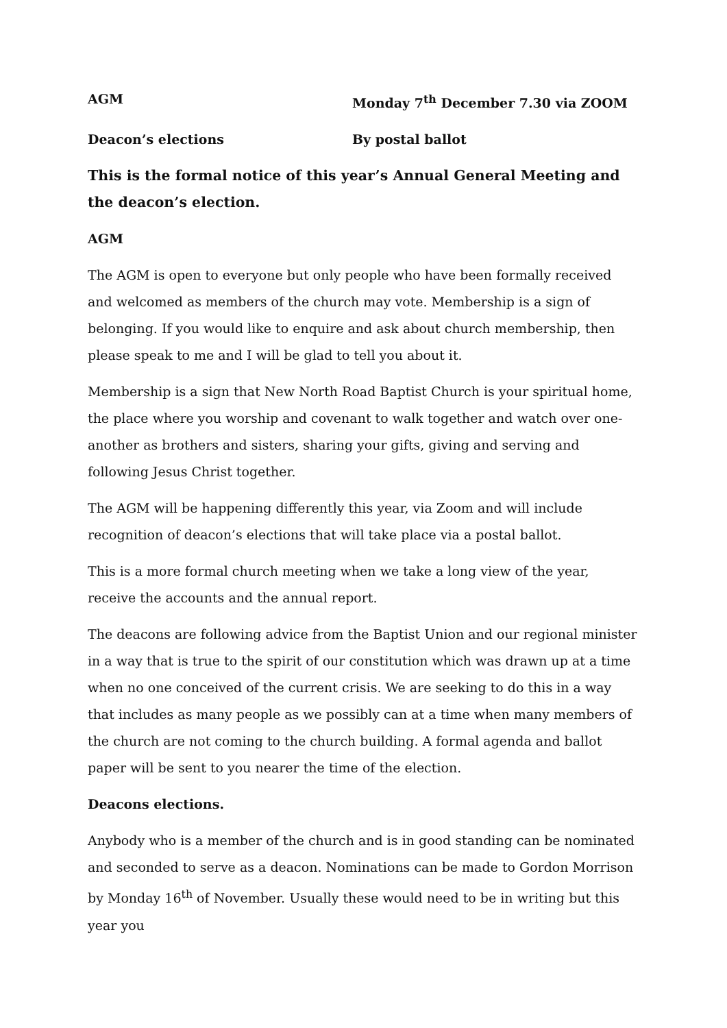AGM Monday 7<sup>th</sup> December 7.30 via ZOOM
Deacon’s elections By postal ballot
This is the formal notice of this year’s Annual General Meeting and the deacon’s election.
AGM
The AGM is open to everyone but only people who have been formally received and welcomed as members of the church may vote. Membership is a sign of belonging. If you would like to enquire and ask about church membership, then please speak to me and I will be glad to tell you about it.
Membership is a sign that New North Road Baptist Church is your spiritual home, the place where you worship and covenant to walk together and watch over one-another as brothers and sisters, sharing your gifts, giving and serving and following Jesus Christ together.
The AGM will be happening differently this year, via Zoom and will include recognition of deacon’s elections that will take place via a postal ballot.
This is a more formal church meeting when we take a long view of the year, receive the accounts and the annual report.
The deacons are following advice from the Baptist Union and our regional minister in a way that is true to the spirit of our constitution which was drawn up at a time when no one conceived of the current crisis. We are seeking to do this in a way that includes as many people as we possibly can at a time when many members of the church are not coming to the church building. A formal agenda and ballot paper will be sent to you nearer the time of the election.
Deacons elections.
Anybody who is a member of the church and is in good standing can be nominated and seconded to serve as a deacon. Nominations can be made to Gordon Morrison by Monday 16<sup>th</sup> of November. Usually these would need to be in writing but this year you